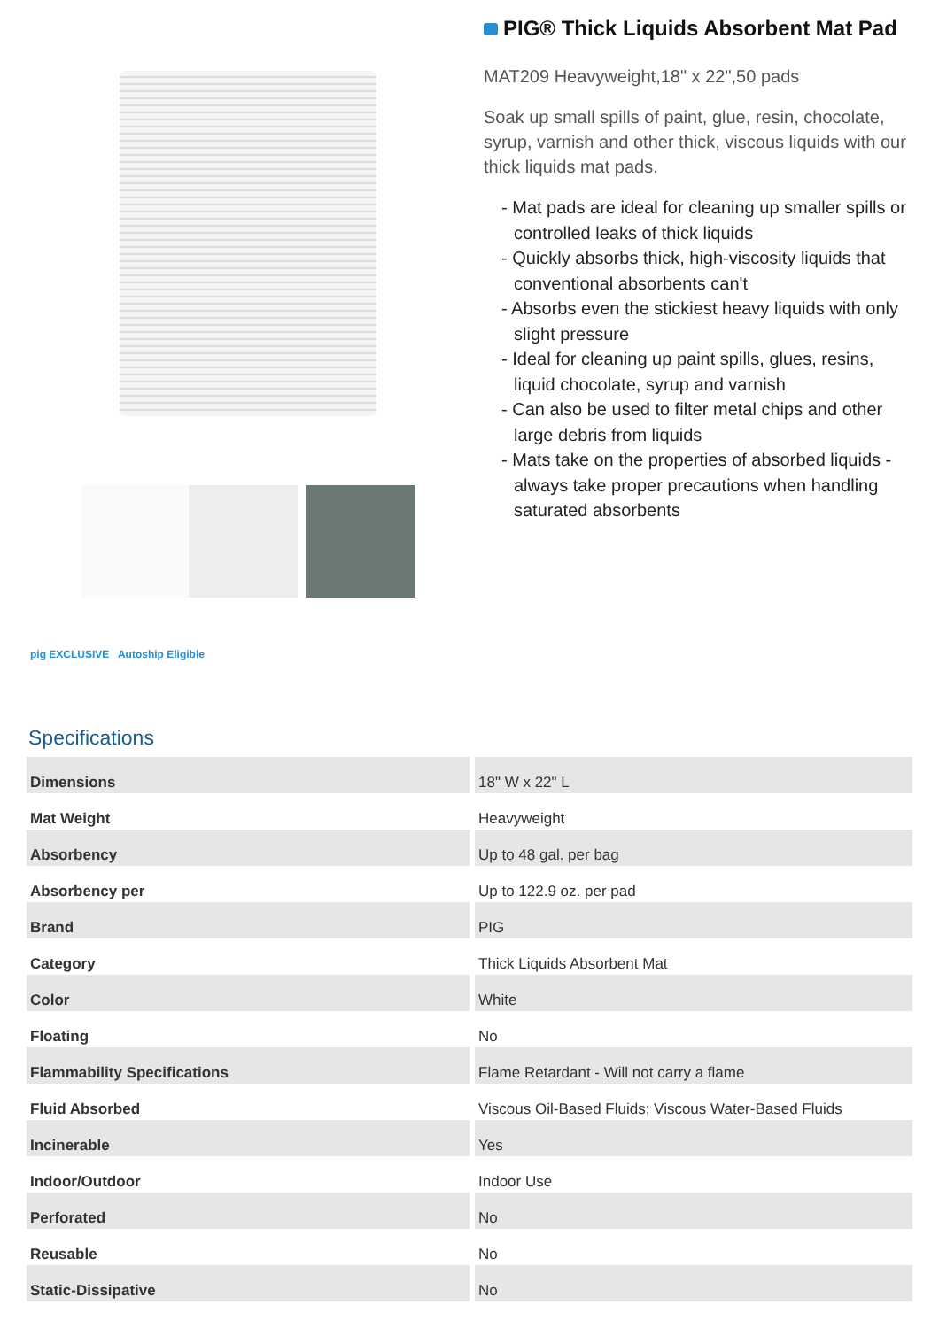pig EXCLUSIVE Autoship Eligible
PIG® Thick Liquids Absorbent Mat Pad
MAT209 Heavyweight,18" x 22",50 pads
Soak up small spills of paint, glue, resin, chocolate, syrup, varnish and other thick, viscous liquids with our thick liquids mat pads.
- Mat pads are ideal for cleaning up smaller spills or controlled leaks of thick liquids
- Quickly absorbs thick, high-viscosity liquids that conventional absorbents can't
- Absorbs even the stickiest heavy liquids with only slight pressure
- Ideal for cleaning up paint spills, glues, resins, liquid chocolate, syrup and varnish
- Can also be used to filter metal chips and other large debris from liquids
- Mats take on the properties of absorbed liquids - always take proper precautions when handling saturated absorbents
Specifications
| Dimensions | 18" W x 22" L |
| Mat Weight | Heavyweight |
| Absorbency | Up to 48 gal. per bag |
| Absorbency per | Up to 122.9 oz. per pad |
| Brand | PIG |
| Category | Thick Liquids Absorbent Mat |
| Color | White |
| Floating | No |
| Flammability Specifications | Flame Retardant - Will not carry a flame |
| Fluid Absorbed | Viscous Oil-Based Fluids; Viscous Water-Based Fluids |
| Incinerable | Yes |
| Indoor/Outdoor | Indoor Use |
| Perforated | No |
| Reusable | No |
| Static-Dissipative | No |